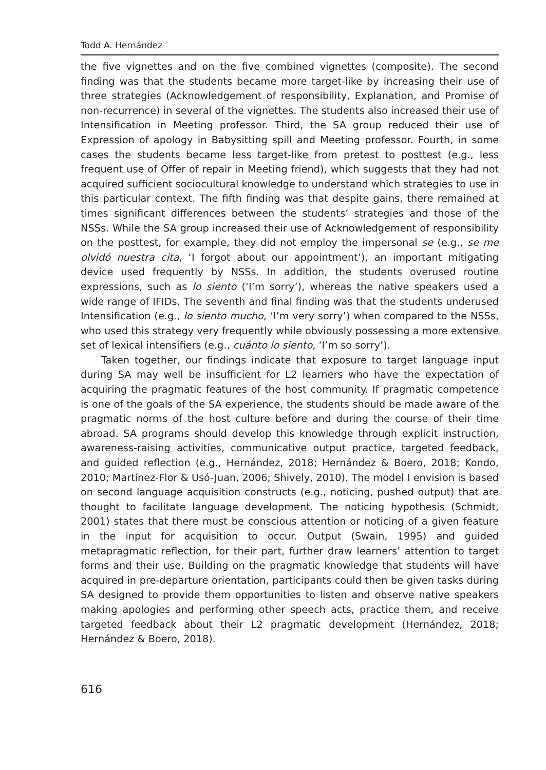Todd A. Hernández
the five vignettes and on the five combined vignettes (composite). The second finding was that the students became more target-like by increasing their use of three strategies (Acknowledgement of responsibility, Explanation, and Promise of non-recurrence) in several of the vignettes. The students also increased their use of Intensification in Meeting professor. Third, the SA group reduced their use of Expression of apology in Babysitting spill and Meeting professor. Fourth, in some cases the students became less target-like from pretest to posttest (e.g., less frequent use of Offer of repair in Meeting friend), which suggests that they had not acquired sufficient sociocultural knowledge to understand which strategies to use in this particular context. The fifth finding was that despite gains, there remained at times significant differences between the students’ strategies and those of the NSSs. While the SA group increased their use of Acknowledgement of responsibility on the posttest, for example, they did not employ the impersonal se (e.g., se me olvidó nuestra cita, ‘I forgot about our appointment’), an important mitigating device used frequently by NSSs. In addition, the students overused routine expressions, such as lo siento (‘I’m sorry’), whereas the native speakers used a wide range of IFIDs. The seventh and final finding was that the students underused Intensification (e.g., lo siento mucho, ‘I’m very sorry’) when compared to the NSSs, who used this strategy very frequently while obviously possessing a more extensive set of lexical intensifiers (e.g., cuánto lo siento, ‘I’m so sorry’).
Taken together, our findings indicate that exposure to target language input during SA may well be insufficient for L2 learners who have the expectation of acquiring the pragmatic features of the host community. If pragmatic competence is one of the goals of the SA experience, the students should be made aware of the pragmatic norms of the host culture before and during the course of their time abroad. SA programs should develop this knowledge through explicit instruction, awareness-raising activities, communicative output practice, targeted feedback, and guided reflection (e.g., Hernández, 2018; Hernández & Boero, 2018; Kondo, 2010; Martínez-Flor & Usó-Juan, 2006; Shively, 2010). The model I envision is based on second language acquisition constructs (e.g., noticing, pushed output) that are thought to facilitate language development. The noticing hypothesis (Schmidt, 2001) states that there must be conscious attention or noticing of a given feature in the input for acquisition to occur. Output (Swain, 1995) and guided metapragmatic reflection, for their part, further draw learners’ attention to target forms and their use. Building on the pragmatic knowledge that students will have acquired in pre-departure orientation, participants could then be given tasks during SA designed to provide them opportunities to listen and observe native speakers making apologies and performing other speech acts, practice them, and receive targeted feedback about their L2 pragmatic development (Hernández, 2018; Hernández & Boero, 2018).
616